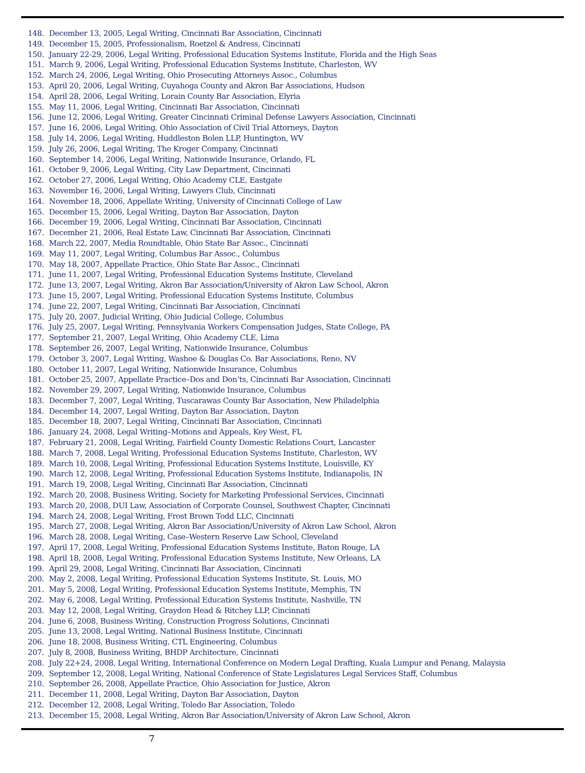148. December 13, 2005, Legal Writing, Cincinnati Bar Association, Cincinnati
149. December 15, 2005, Professionalism, Roetzel & Andress, Cincinnati
150. January 22-29, 2006, Legal Writing, Professional Education Systems Institute, Florida and the High Seas
151. March 9, 2006, Legal Writing, Professional Education Systems Institute, Charleston, WV
152. March 24, 2006, Legal Writing, Ohio Prosecuting Attorneys Assoc., Columbus
153. April 20, 2006, Legal Writing, Cuyahoga County and Akron Bar Associations, Hudson
154. April 28, 2006, Legal Writing, Lorain County Bar Association, Elyria
155. May 11, 2006, Legal Writing, Cincinnati Bar Association, Cincinnati
156. June 12, 2006, Legal Writing, Greater Cincinnati Criminal Defense Lawyers Association, Cincinnati
157. June 16, 2006, Legal Writing, Ohio Association of Civil Trial Attorneys, Dayton
158. July 14, 2006, Legal Writing, Huddleston Bolen LLP, Huntington, WV
159. July 26, 2006, Legal Writing, The Kroger Company, Cincinnati
160. September 14, 2006, Legal Writing, Nationwide Insurance, Orlando, FL
161. October 9, 2006, Legal Writing, City Law Department, Cincinnati
162. October 27, 2006, Legal Writing, Ohio Academy CLE, Eastgate
163. November 16, 2006, Legal Writing, Lawyers Club, Cincinnati
164. November 18, 2006, Appellate Writing, University of Cincinnati College of Law
165. December 15, 2006, Legal Writing, Dayton Bar Association, Dayton
166. December 19, 2006, Legal Writing, Cincinnati Bar Association, Cincinnati
167. December 21, 2006, Real Estate Law, Cincinnati Bar Association, Cincinnati
168. March 22, 2007, Media Roundtable, Ohio State Bar Assoc., Cincinnati
169. May 11, 2007, Legal Writing, Columbus Bar Assoc., Columbus
170. May 18, 2007, Appellate Practice, Ohio State Bar Assoc., Cincinnati
171. June 11, 2007, Legal Writing, Professional Education Systems Institute, Cleveland
172. June 13, 2007, Legal Writing, Akron Bar Association/University of Akron Law School, Akron
173. June 15, 2007, Legal Writing, Professional Education Systems Institute, Columbus
174. June 22, 2007, Legal Writing, Cincinnati Bar Association, Cincinnati
175. July 20, 2007, Judicial Writing, Ohio Judicial College, Columbus
176. July 25, 2007, Legal Writing, Pennsylvania Workers Compensation Judges, State College, PA
177. September 21, 2007, Legal Writing, Ohio Academy CLE, Lima
178. September 26, 2007, Legal Writing, Nationwide Insurance, Columbus
179. October 3, 2007, Legal Writing, Washoe & Douglas Co. Bar Associations, Reno, NV
180. October 11, 2007, Legal Writing, Nationwide Insurance, Columbus
181. October 25, 2007, Appellate Practice–Dos and Don’ts, Cincinnati Bar Association, Cincinnati
182. November 29, 2007, Legal Writing, Nationwide Insurance, Columbus
183. December 7, 2007, Legal Writing, Tuscarawas County Bar Association, New Philadelphia
184. December 14, 2007, Legal Writing, Dayton Bar Association, Dayton
185. December 18, 2007, Legal Writing, Cincinnati Bar Association, Cincinnati
186. January 24, 2008, Legal Writing–Motions and Appeals, Key West, FL
187. February 21, 2008, Legal Writing, Fairfield County Domestic Relations Court, Lancaster
188. March 7, 2008, Legal Writing, Professional Education Systems Institute, Charleston, WV
189. March 10, 2008, Legal Writing, Professional Education Systems Institute, Louisville, KY
190. March 12, 2008, Legal Writing, Professional Education Systems Institute, Indianapolis, IN
191. March 19, 2008, Legal Writing, Cincinnati Bar Association, Cincinnati
192. March 20, 2008, Business Writing, Society for Marketing Professional Services, Cincinnati
193. March 20, 2008, DUI Law, Association of Corporate Counsel, Southwest Chapter, Cincinnati
194. March 24, 2008, Legal Writing, Frost Brown Todd LLC, Cincinnati
195. March 27, 2008, Legal Writing, Akron Bar Association/University of Akron Law School, Akron
196. March 28, 2008, Legal Writing, Case–Western Reserve Law School, Cleveland
197. April 17, 2008, Legal Writing, Professional Education Systems Institute, Baton Rouge, LA
198. April 18, 2008, Legal Writing, Professional Education Systems Institute, New Orleans, LA
199. April 29, 2008, Legal Writing, Cincinnati Bar Association, Cincinnati
200. May 2, 2008, Legal Writing, Professional Education Systems Institute, St. Louis, MO
201. May 5, 2008, Legal Writing, Professional Education Systems Institute, Memphis, TN
202. May 6, 2008, Legal Writing, Professional Education Systems Institute, Nashville, TN
203. May 12, 2008, Legal Writing, Graydon Head & Ritchey LLP, Cincinnati
204. June 6, 2008, Business Writing, Construction Progress Solutions, Cincinnati
205. June 13, 2008, Legal Writing, National Business Institute, Cincinnati
206. June 18, 2008, Business Writing, CTL Engineering, Columbus
207. July 8, 2008, Business Writing, BHDP Architecture, Cincinnati
208. July 22+24, 2008, Legal Writing, International Conference on Modern Legal Drafting, Kuala Lumpur and Penang, Malaysia
209. September 12, 2008, Legal Writing, National Conference of State Legislatures Legal Services Staff, Columbus
210. September 26, 2008, Appellate Practice, Ohio Association for Justice, Akron
211. December 11, 2008, Legal Writing, Dayton Bar Association, Dayton
212. December 12, 2008, Legal Writing, Toledo Bar Association, Toledo
213. December 15, 2008, Legal Writing, Akron Bar Association/University of Akron Law School, Akron
7